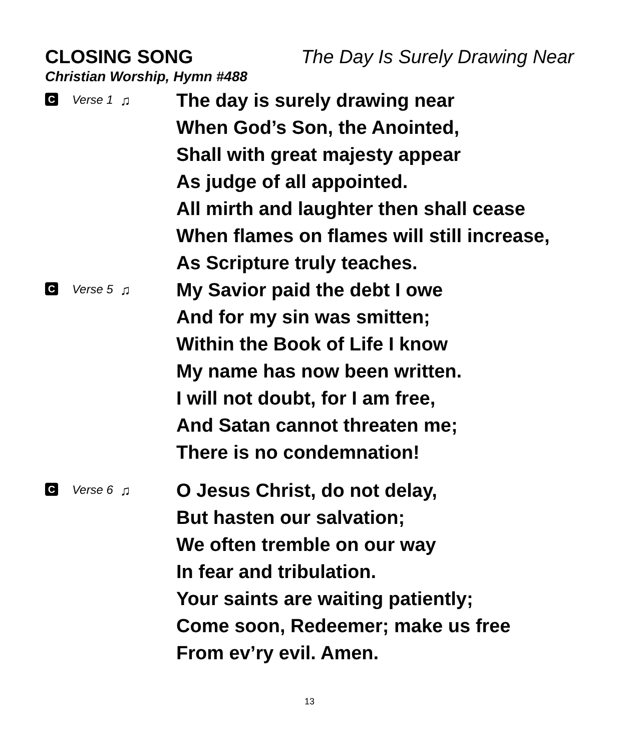CLOSING SONG The Day Is Surely Drawing Near
Christian Worship, Hymn #488
C Verse 1 ♫
The day is surely drawing near
When God’s Son, the Anointed,
Shall with great majesty appear
As judge of all appointed.
All mirth and laughter then shall cease
When flames on flames will still increase,
As Scripture truly teaches.
C Verse 5 ♫
My Savior paid the debt I owe
And for my sin was smitten;
Within the Book of Life I know
My name has now been written.
I will not doubt, for I am free,
And Satan cannot threaten me;
There is no condemnation!
C Verse 6 ♫
O Jesus Christ, do not delay,
But hasten our salvation;
We often tremble on our way
In fear and tribulation.
Your saints are waiting patiently;
Come soon, Redeemer; make us free
From ev’ry evil. Amen.
13